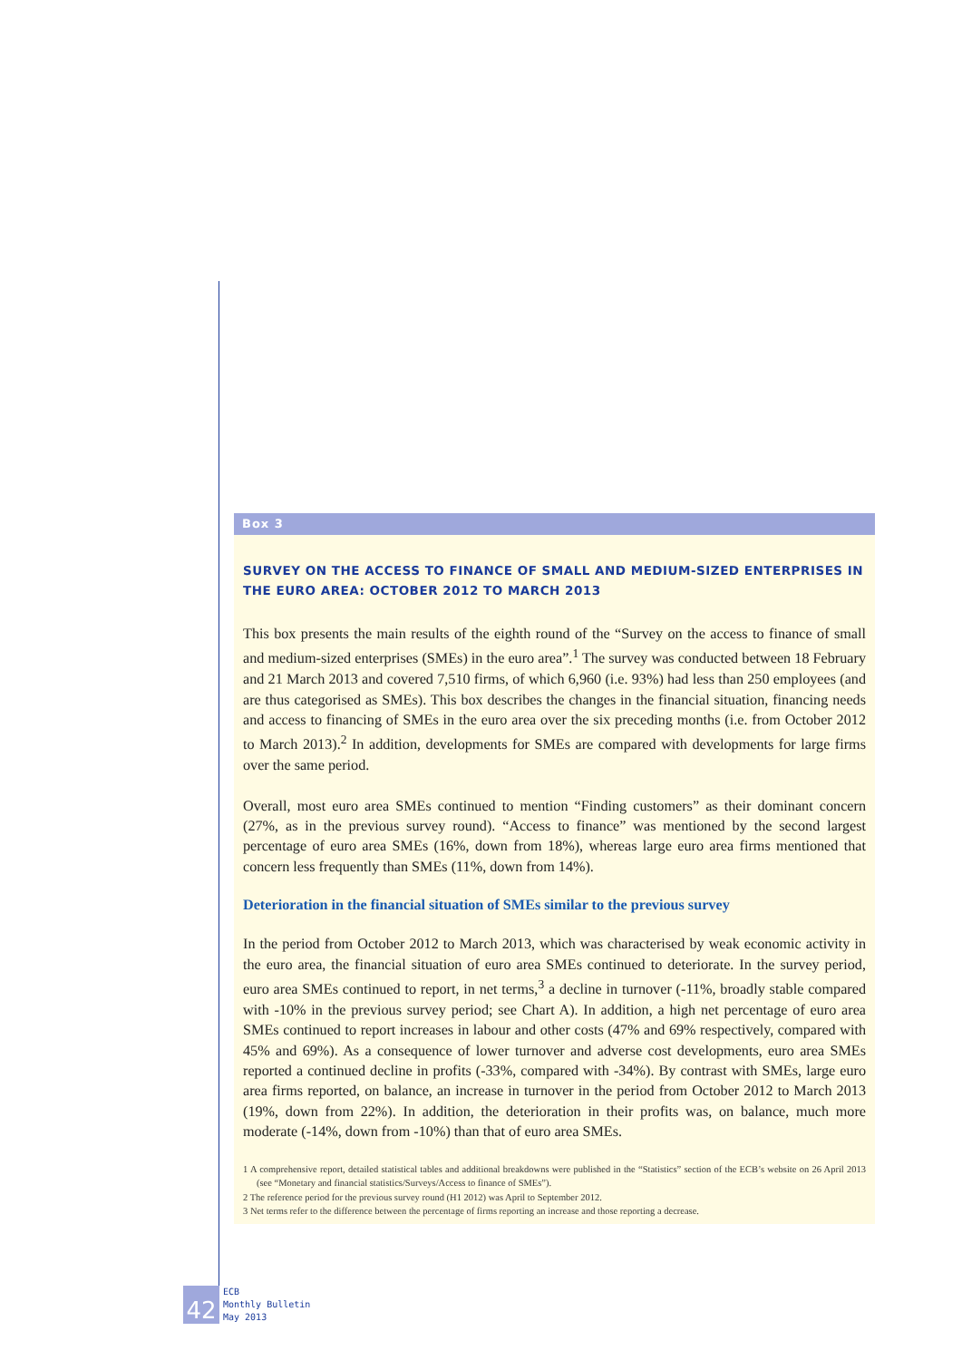Box 3
SURVEY ON THE ACCESS TO FINANCE OF SMALL AND MEDIUM-SIZED ENTERPRISES IN THE EURO AREA: OCTOBER 2012 TO MARCH 2013
This box presents the main results of the eighth round of the “Survey on the access to finance of small and medium-sized enterprises (SMEs) in the euro area”.<sup>1</sup> The survey was conducted between 18 February and 21 March 2013 and covered 7,510 firms, of which 6,960 (i.e. 93%) had less than 250 employees (and are thus categorised as SMEs). This box describes the changes in the financial situation, financing needs and access to financing of SMEs in the euro area over the six preceding months (i.e. from October 2012 to March 2013).<sup>2</sup> In addition, developments for SMEs are compared with developments for large firms over the same period.
Overall, most euro area SMEs continued to mention “Finding customers” as their dominant concern (27%, as in the previous survey round). “Access to finance” was mentioned by the second largest percentage of euro area SMEs (16%, down from 18%), whereas large euro area firms mentioned that concern less frequently than SMEs (11%, down from 14%).
Deterioration in the financial situation of SMEs similar to the previous survey
In the period from October 2012 to March 2013, which was characterised by weak economic activity in the euro area, the financial situation of euro area SMEs continued to deteriorate. In the survey period, euro area SMEs continued to report, in net terms,<sup>3</sup> a decline in turnover (-11%, broadly stable compared with -10% in the previous survey period; see Chart A). In addition, a high net percentage of euro area SMEs continued to report increases in labour and other costs (47% and 69% respectively, compared with 45% and 69%). As a consequence of lower turnover and adverse cost developments, euro area SMEs reported a continued decline in profits (-33%, compared with -34%). By contrast with SMEs, large euro area firms reported, on balance, an increase in turnover in the period from October 2012 to March 2013 (19%, down from 22%). In addition, the deterioration in their profits was, on balance, much more moderate (-14%, down from -10%) than that of euro area SMEs.
1 A comprehensive report, detailed statistical tables and additional breakdowns were published in the “Statistics” section of the ECB’s website on 26 April 2013 (see “Monetary and financial statistics/Surveys/Access to finance of SMEs”).
2 The reference period for the previous survey round (H1 2012) was April to September 2012.
3 Net terms refer to the difference between the percentage of firms reporting an increase and those reporting a decrease.
42
ECB
Monthly Bulletin
May 2013